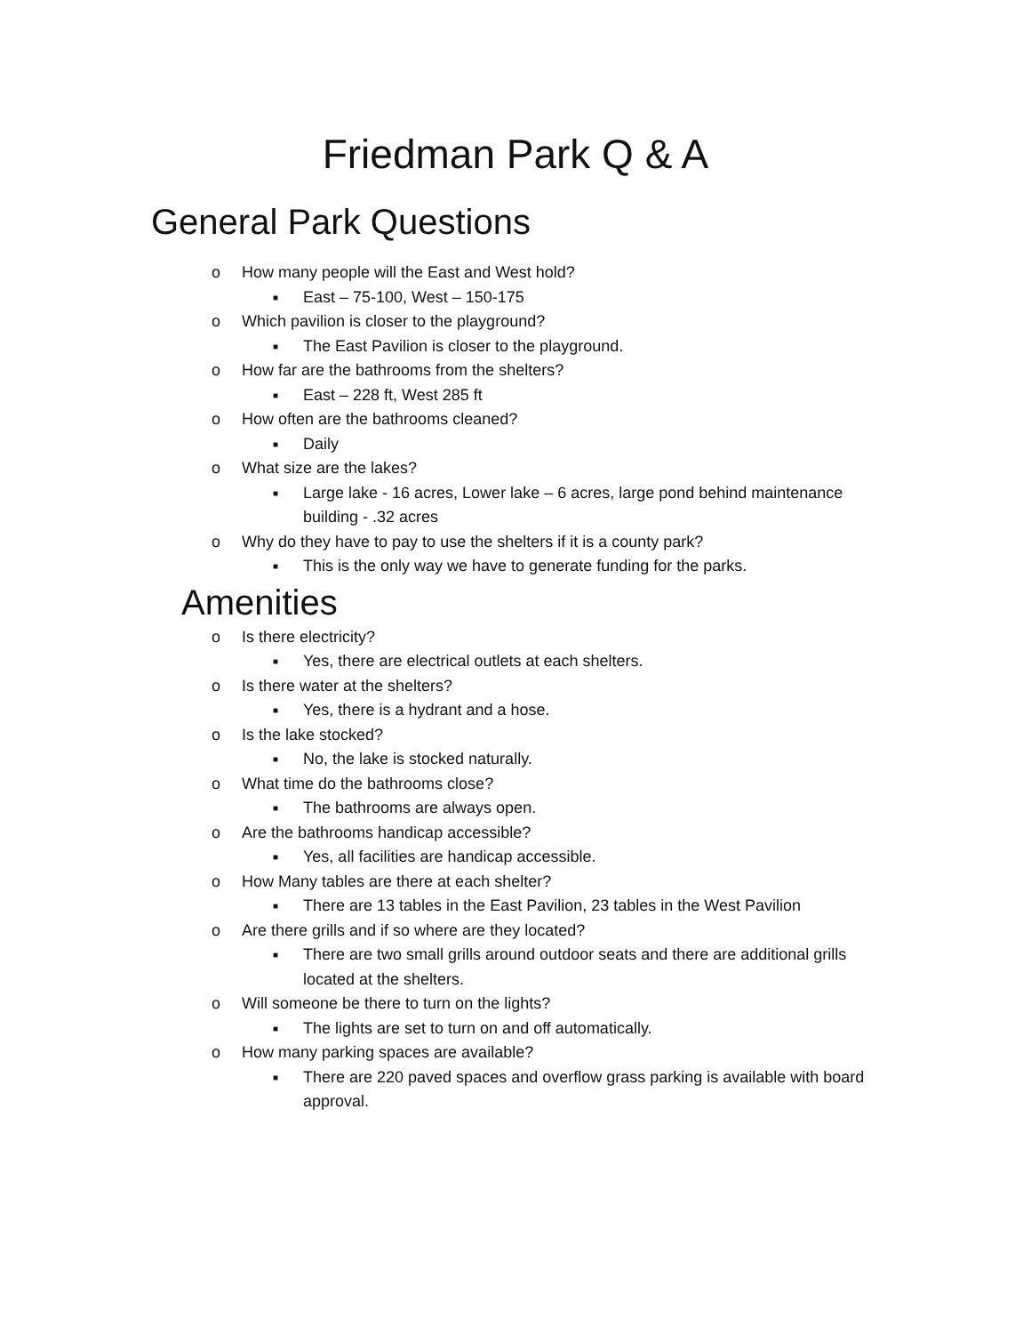Friedman Park Q & A
General Park Questions
o How many people will the East and West hold?
■ East – 75-100, West – 150-175
o Which pavilion is closer to the playground?
■ The East Pavilion is closer to the playground.
o How far are the bathrooms from the shelters?
■ East – 228 ft, West 285 ft
o How often are the bathrooms cleaned?
■ Daily
o What size are the lakes?
■ Large lake - 16 acres, Lower lake – 6 acres, large pond behind maintenance building - .32 acres
o Why do they have to pay to use the shelters if it is a county park?
■ This is the only way we have to generate funding for the parks.
Amenities
o Is there electricity?
■ Yes, there are electrical outlets at each shelters.
o Is there water at the shelters?
■ Yes, there is a hydrant and a hose.
o Is the lake stocked?
■ No, the lake is stocked naturally.
o What time do the bathrooms close?
■ The bathrooms are always open.
o Are the bathrooms handicap accessible?
■ Yes, all facilities are handicap accessible.
o How Many tables are there at each shelter?
■ There are 13 tables in the East Pavilion, 23 tables in the West Pavilion
o Are there grills and if so where are they located?
■ There are two small grills around outdoor seats and there are additional grills located at the shelters.
o Will someone be there to turn on the lights?
■ The lights are set to turn on and off automatically.
o How many parking spaces are available?
■ There are 220 paved spaces and overflow grass parking is available with board approval.